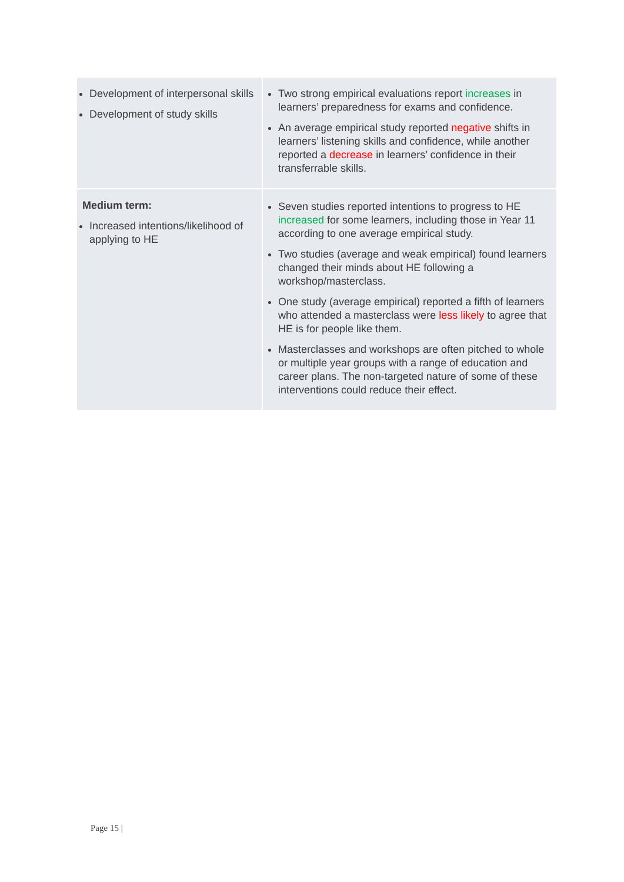| Development of interpersonal skills Development of study skills | Two strong empirical evaluations report increases in learners’ preparedness for exams and confidence. An average empirical study reported negative shifts in learners’ listening skills and confidence, while another reported a decrease in learners’ confidence in their transferrable skills. |
| Medium term: Increased intentions/likelihood of applying to HE | Seven studies reported intentions to progress to HE increased for some learners, including those in Year 11 according to one average empirical study. Two studies (average and weak empirical) found learners changed their minds about HE following a workshop/masterclass. One study (average empirical) reported a fifth of learners who attended a masterclass were less likely to agree that HE is for people like them. Masterclasses and workshops are often pitched to whole or multiple year groups with a range of education and career plans. The non-targeted nature of some of these interventions could reduce their effect. |
Page 15 |